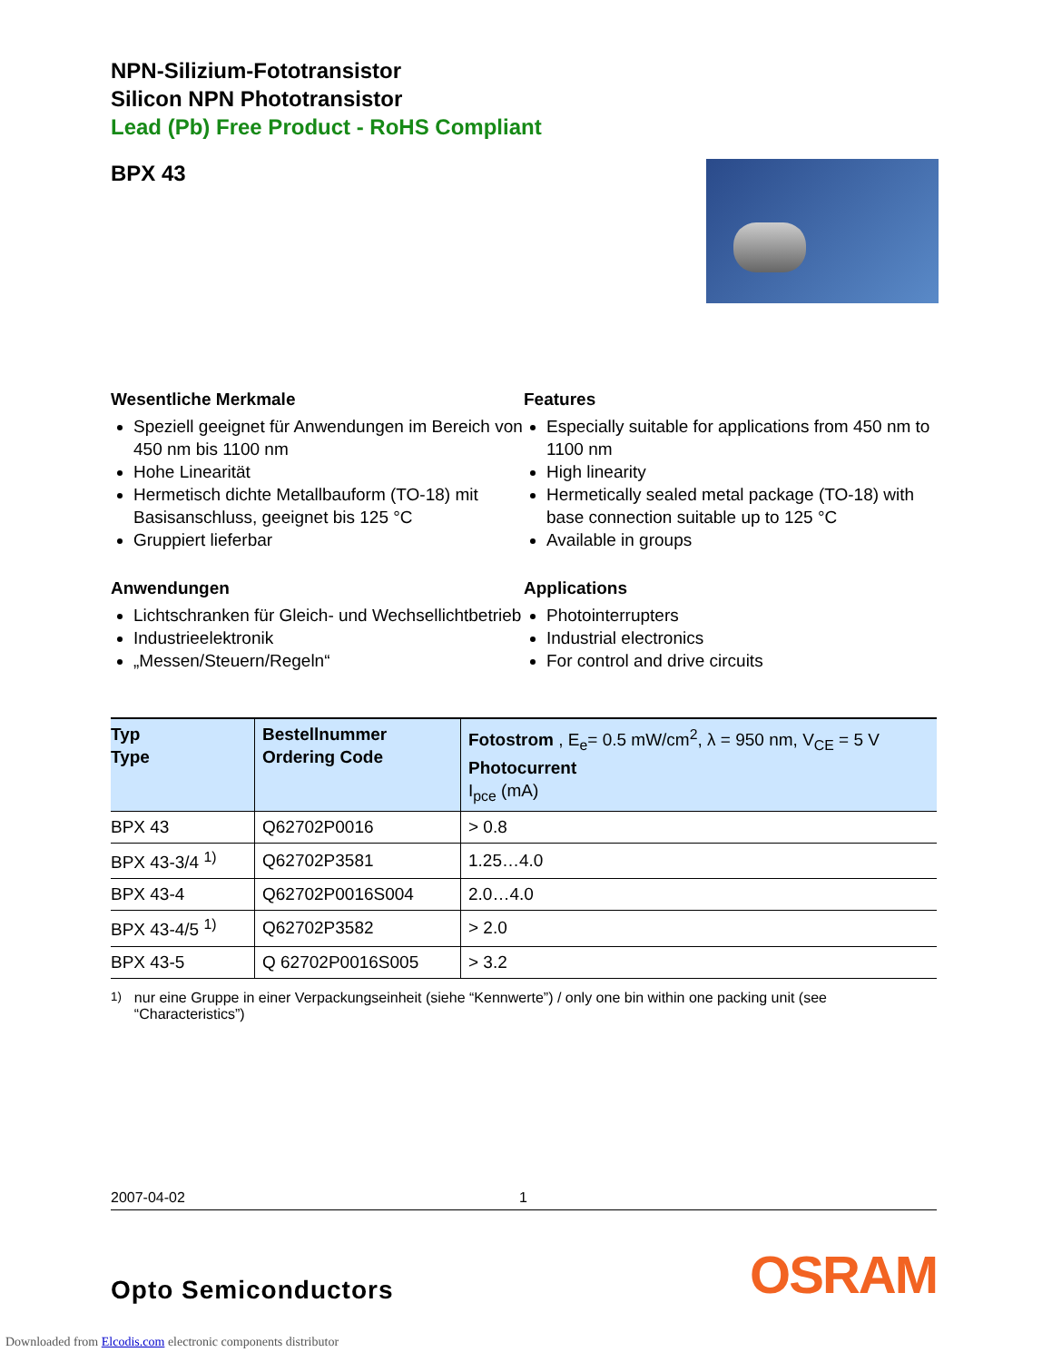NPN-Silizium-Fototransistor
Silicon NPN Phototransistor
Lead (Pb) Free Product - RoHS Compliant
BPX 43
Wesentliche Merkmale
Speziell geeignet für Anwendungen im Bereich von 450 nm bis 1100 nm
Hohe Linearität
Hermetisch dichte Metallbauform (TO-18) mit Basisanschluss, geeignet bis 125 °C
Gruppiert lieferbar
Anwendungen
Lichtschranken für Gleich- und Wechsellichtbetrieb
Industrieelektronik
„Messen/Steuern/Regeln“
Features
Especially suitable for applications from 450 nm to 1100 nm
High linearity
Hermetically sealed metal package (TO-18) with base connection suitable up to 125 °C
Available in groups
Applications
Photointerrupters
Industrial electronics
For control and drive circuits
| Typ Type | Bestellnummer Ordering Code | Fotostrom , E<sub>e</sub>= 0.5 mW/cm<sup>2</sup>, λ = 950 nm, V<sub>CE</sub> = 5 V Photocurrent I<sub>pce</sub> (mA) |
| --- | --- | --- |
| BPX 43 | Q62702P0016 | > 0.8 |
| BPX 43-3/4 <sup>1)</sup> | Q62702P3581 | 1.25…4.0 |
| BPX 43-4 | Q62702P0016S004 | 2.0…4.0 |
| BPX 43-4/5 <sup>1)</sup> | Q62702P3582 | > 2.0 |
| BPX 43-5 | Q 62702P0016S005 | > 3.2 |
<sup>1)</sup> nur eine Gruppe in einer Verpackungseinheit (siehe “Kennwerte”) / only one bin within one packing unit (see “Characteristics”)
2007-04-02 1
Opto Semiconductors OSRAM
Downloaded from Elcodis.com electronic components distributor